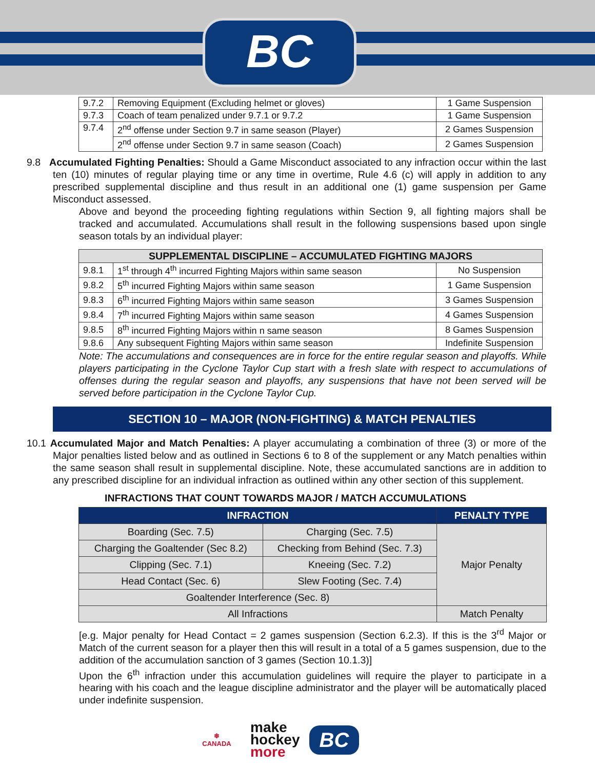BC
| 9.7.2 | Removing Equipment (Excluding helmet or gloves) | 1 Game Suspension |
| 9.7.3 | Coach of team penalized under 9.7.1 or 9.7.2 | 1 Game Suspension |
| 9.7.4 | 2<sup>nd</sup> offense under Section 9.7 in same season (Player) | 2 Games Suspension |
| | 2<sup>nd</sup> offense under Section 9.7 in same season (Coach) | 2 Games Suspension |
9.8 Accumulated Fighting Penalties: Should a Game Misconduct associated to any infraction occur within the last ten (10) minutes of regular playing time or any time in overtime, Rule 4.6 (c) will apply in addition to any prescribed supplemental discipline and thus result in an additional one (1) game suspension per Game Misconduct assessed.
Above and beyond the proceeding fighting regulations within Section 9, all fighting majors shall be tracked and accumulated. Accumulations shall result in the following suspensions based upon single season totals by an individual player:
| SUPPLEMENTAL DISCIPLINE – ACCUMULATED FIGHTING MAJORS | | |
| --- | --- | --- |
| 9.8.1 | 1<sup>st</sup> through 4<sup>th</sup> incurred Fighting Majors within same season | No Suspension |
| 9.8.2 | 5<sup>th</sup> incurred Fighting Majors within same season | 1 Game Suspension |
| 9.8.3 | 6<sup>th</sup> incurred Fighting Majors within same season | 3 Games Suspension |
| 9.8.4 | 7<sup>th</sup> incurred Fighting Majors within same season | 4 Games Suspension |
| 9.8.5 | 8<sup>th</sup> incurred Fighting Majors within n same season | 8 Games Suspension |
| 9.8.6 | Any subsequent Fighting Majors within same season | Indefinite Suspension |
Note: The accumulations and consequences are in force for the entire regular season and playoffs. While players participating in the Cyclone Taylor Cup start with a fresh slate with respect to accumulations of offenses during the regular season and playoffs, any suspensions that have not been served will be served before participation in the Cyclone Taylor Cup.
SECTION 10 – MAJOR (NON-FIGHTING) & MATCH PENALTIES
10.1 Accumulated Major and Match Penalties: A player accumulating a combination of three (3) or more of the Major penalties listed below and as outlined in Sections 6 to 8 of the supplement or any Match penalties within the same season shall result in supplemental discipline. Note, these accumulated sanctions are in addition to any prescribed discipline for an individual infraction as outlined within any other section of this supplement.
INFRACTIONS THAT COUNT TOWARDS MAJOR / MATCH ACCUMULATIONS
| INFRACTION | | PENALTY TYPE |
| --- | --- | --- |
| Boarding (Sec. 7.5) | Charging (Sec. 7.5) | Major Penalty |
| Charging the Goaltender (Sec 8.2) | Checking from Behind (Sec. 7.3) | |
| Clipping (Sec. 7.1) | Kneeing (Sec. 7.2) | |
| Head Contact (Sec. 6) | Slew Footing (Sec. 7.4) | |
| Goaltender Interference (Sec. 8) | | |
| All Infractions | | Match Penalty |
[e.g. Major penalty for Head Contact = 2 games suspension (Section 6.2.3). If this is the 3<sup>rd</sup> Major or Match of the current season for a player then this will result in a total of a 5 games suspension, due to the addition of the accumulation sanction of 3 games (Section 10.1.3)]
Upon the 6<sup>th</sup> infraction under this accumulation guidelines will require the player to participate in a hearing with his coach and the league discipline administrator and the player will be automatically placed under indefinite suspension.
❄
CANADA
make
hockey
more
BC